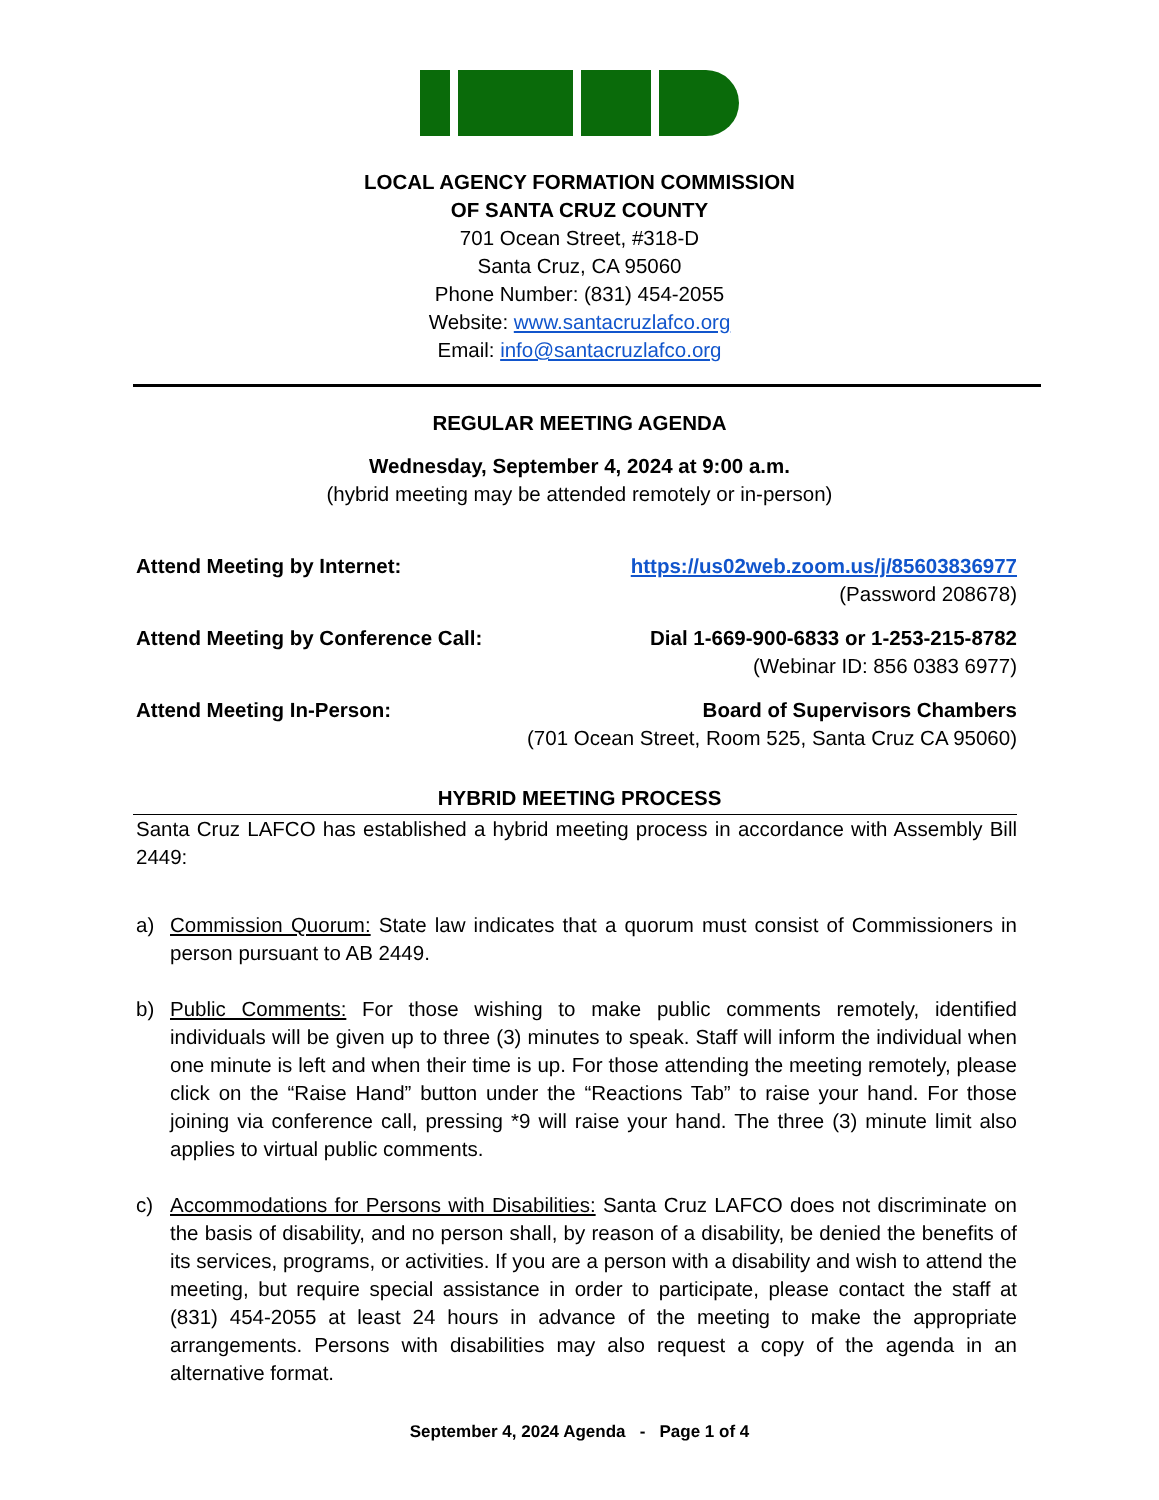LOCAL AGENCY FORMATION COMMISSION
OF SANTA CRUZ COUNTY
701 Ocean Street, #318-D
Santa Cruz, CA 95060
Phone Number: (831) 454-2055
Website: www.santacruzlafco.org
Email: info@santacruzlafco.org
REGULAR MEETING AGENDA
Wednesday, September 4, 2024 at 9:00 a.m.
(hybrid meeting may be attended remotely or in-person)
Attend Meeting by Internet: https://us02web.zoom.us/j/85603836977
(Password 208678)
Attend Meeting by Conference Call: Dial 1-669-900-6833 or 1-253-215-8782
(Webinar ID: 856 0383 6977)
Attend Meeting In-Person: Board of Supervisors Chambers
(701 Ocean Street, Room 525, Santa Cruz CA 95060)
HYBRID MEETING PROCESS
Santa Cruz LAFCO has established a hybrid meeting process in accordance with Assembly Bill 2449:
a) Commission Quorum: State law indicates that a quorum must consist of Commissioners in person pursuant to AB 2449.
b) Public Comments: For those wishing to make public comments remotely, identified individuals will be given up to three (3) minutes to speak. Staff will inform the individual when one minute is left and when their time is up. For those attending the meeting remotely, please click on the “Raise Hand” button under the “Reactions Tab” to raise your hand. For those joining via conference call, pressing *9 will raise your hand. The three (3) minute limit also applies to virtual public comments.
c) Accommodations for Persons with Disabilities: Santa Cruz LAFCO does not discriminate on the basis of disability, and no person shall, by reason of a disability, be denied the benefits of its services, programs, or activities. If you are a person with a disability and wish to attend the meeting, but require special assistance in order to participate, please contact the staff at (831) 454-2055 at least 24 hours in advance of the meeting to make the appropriate arrangements. Persons with disabilities may also request a copy of the agenda in an alternative format.
September 4, 2024 Agenda - Page 1 of 4